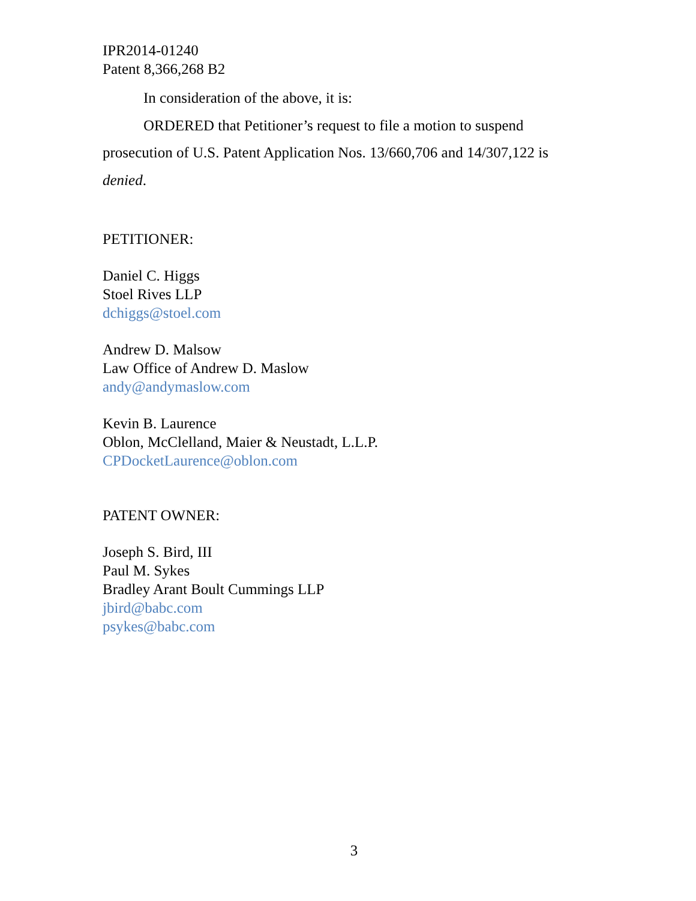IPR2014-01240
Patent 8,366,268 B2
In consideration of the above, it is:
ORDERED that Petitioner’s request to file a motion to suspend prosecution of U.S. Patent Application Nos. 13/660,706 and 14/307,122 is denied.
PETITIONER:
Daniel C. Higgs
Stoel Rives LLP
dchiggs@stoel.com
Andrew D. Malsow
Law Office of Andrew D. Maslow
andy@andymaslow.com
Kevin B. Laurence
Oblon, McClelland, Maier & Neustadt, L.L.P.
CPDocketLaurence@oblon.com
PATENT OWNER:
Joseph S. Bird, III
Paul M. Sykes
Bradley Arant Boult Cummings LLP
jbird@babc.com
psykes@babc.com
3